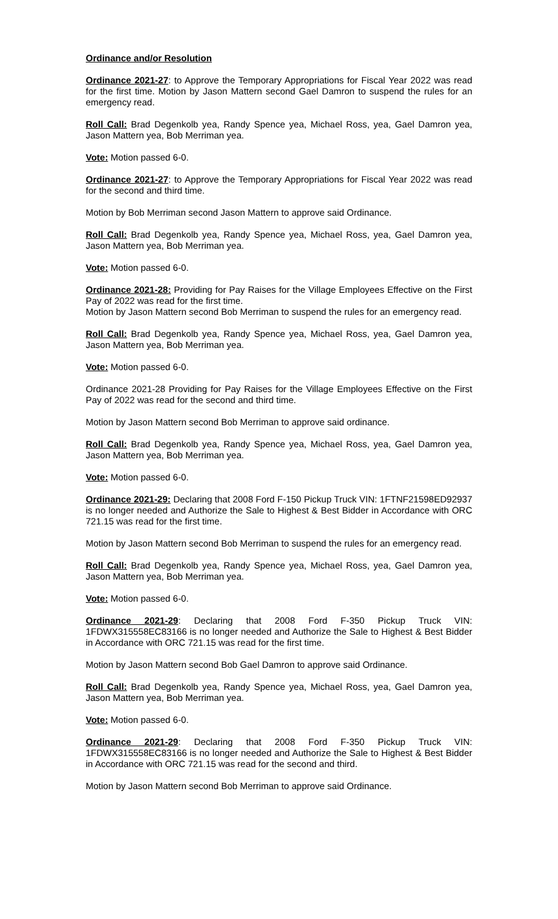Ordinance and/or Resolution
Ordinance 2021-27: to Approve the Temporary Appropriations for Fiscal Year 2022 was read for the first time. Motion by Jason Mattern second Gael Damron to suspend the rules for an emergency read.
Roll Call: Brad Degenkolb yea, Randy Spence yea, Michael Ross, yea, Gael Damron yea, Jason Mattern yea, Bob Merriman yea.
Vote: Motion passed 6-0.
Ordinance 2021-27: to Approve the Temporary Appropriations for Fiscal Year 2022 was read for the second and third time.
Motion by Bob Merriman second Jason Mattern to approve said Ordinance.
Roll Call: Brad Degenkolb yea, Randy Spence yea, Michael Ross, yea, Gael Damron yea, Jason Mattern yea, Bob Merriman yea.
Vote: Motion passed 6-0.
Ordinance 2021-28: Providing for Pay Raises for the Village Employees Effective on the First Pay of 2022 was read for the first time.
Motion by Jason Mattern second Bob Merriman to suspend the rules for an emergency read.
Roll Call: Brad Degenkolb yea, Randy Spence yea, Michael Ross, yea, Gael Damron yea, Jason Mattern yea, Bob Merriman yea.
Vote: Motion passed 6-0.
Ordinance 2021-28 Providing for Pay Raises for the Village Employees Effective on the First Pay of 2022 was read for the second and third time.
Motion by Jason Mattern second Bob Merriman to approve said ordinance.
Roll Call: Brad Degenkolb yea, Randy Spence yea, Michael Ross, yea, Gael Damron yea, Jason Mattern yea, Bob Merriman yea.
Vote: Motion passed 6-0.
Ordinance 2021-29: Declaring that 2008 Ford F-150 Pickup Truck VIN: 1FTNF21598ED92937 is no longer needed and Authorize the Sale to Highest & Best Bidder in Accordance with ORC 721.15 was read for the first time.
Motion by Jason Mattern second Bob Merriman to suspend the rules for an emergency read.
Roll Call: Brad Degenkolb yea, Randy Spence yea, Michael Ross, yea, Gael Damron yea, Jason Mattern yea, Bob Merriman yea.
Vote: Motion passed 6-0.
Ordinance 2021-29: Declaring that 2008 Ford F-350 Pickup Truck VIN: 1FDWX315558EC83166 is no longer needed and Authorize the Sale to Highest & Best Bidder in Accordance with ORC 721.15 was read for the first time.
Motion by Jason Mattern second Bob Gael Damron to approve said Ordinance.
Roll Call: Brad Degenkolb yea, Randy Spence yea, Michael Ross, yea, Gael Damron yea, Jason Mattern yea, Bob Merriman yea.
Vote: Motion passed 6-0.
Ordinance 2021-29: Declaring that 2008 Ford F-350 Pickup Truck VIN: 1FDWX315558EC83166 is no longer needed and Authorize the Sale to Highest & Best Bidder in Accordance with ORC 721.15 was read for the second and third.
Motion by Jason Mattern second Bob Merriman to approve said Ordinance.